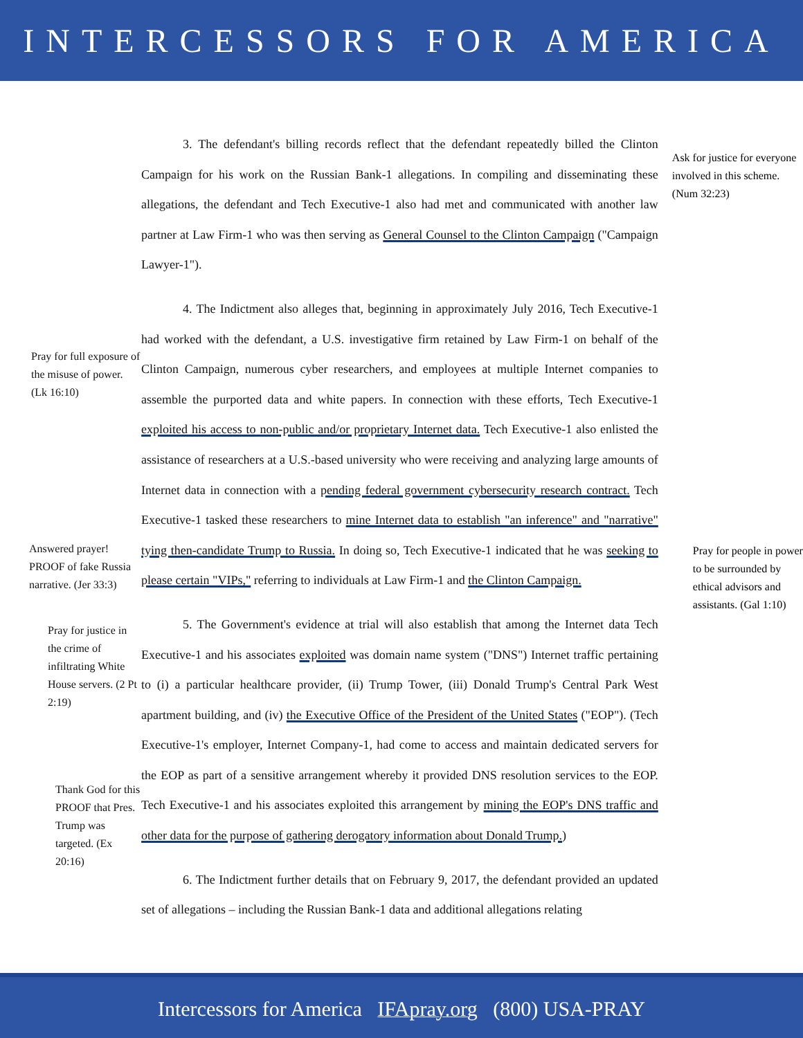INTERCESSORS FOR AMERICA
Pray for full exposure of the misuse of power. (Lk 16:10)
Answered prayer! PROOF of fake Russia narrative. (Jer 33:3)
Pray for justice in the crime of infiltrating White House servers. (2 Pt 2:19)
Thank God for this PROOF that Pres. Trump was targeted. (Ex 20:16)
3. The defendant's billing records reflect that the defendant repeatedly billed the Clinton Campaign for his work on the Russian Bank-1 allegations. In compiling and disseminating these allegations, the defendant and Tech Executive-1 also had met and communicated with another law partner at Law Firm-1 who was then serving as General Counsel to the Clinton Campaign ("Campaign Lawyer-1").
4. The Indictment also alleges that, beginning in approximately July 2016, Tech Executive-1 had worked with the defendant, a U.S. investigative firm retained by Law Firm-1 on behalf of the Clinton Campaign, numerous cyber researchers, and employees at multiple Internet companies to assemble the purported data and white papers. In connection with these efforts, Tech Executive-1 exploited his access to non-public and/or proprietary Internet data. Tech Executive-1 also enlisted the assistance of researchers at a U.S.-based university who were receiving and analyzing large amounts of Internet data in connection with a pending federal government cybersecurity research contract. Tech Executive-1 tasked these researchers to mine Internet data to establish "an inference" and "narrative" tying then-candidate Trump to Russia. In doing so, Tech Executive-1 indicated that he was seeking to please certain "VIPs," referring to individuals at Law Firm-1 and the Clinton Campaign.
5. The Government's evidence at trial will also establish that among the Internet data Tech Executive-1 and his associates exploited was domain name system ("DNS") Internet traffic pertaining to (i) a particular healthcare provider, (ii) Trump Tower, (iii) Donald Trump's Central Park West apartment building, and (iv) the Executive Office of the President of the United States ("EOP"). (Tech Executive-1's employer, Internet Company-1, had come to access and maintain dedicated servers for the EOP as part of a sensitive arrangement whereby it provided DNS resolution services to the EOP. Tech Executive-1 and his associates exploited this arrangement by mining the EOP's DNS traffic and other data for the purpose of gathering derogatory information about Donald Trump.)
6. The Indictment further details that on February 9, 2017, the defendant provided an updated set of allegations – including the Russian Bank-1 data and additional allegations relating
Ask for justice for everyone involved in this scheme. (Num 32:23)
Pray for people in power to be surrounded by ethical advisors and assistants. (Gal 1:10)
Intercessors for America IFApray.org (800) USA-PRAY